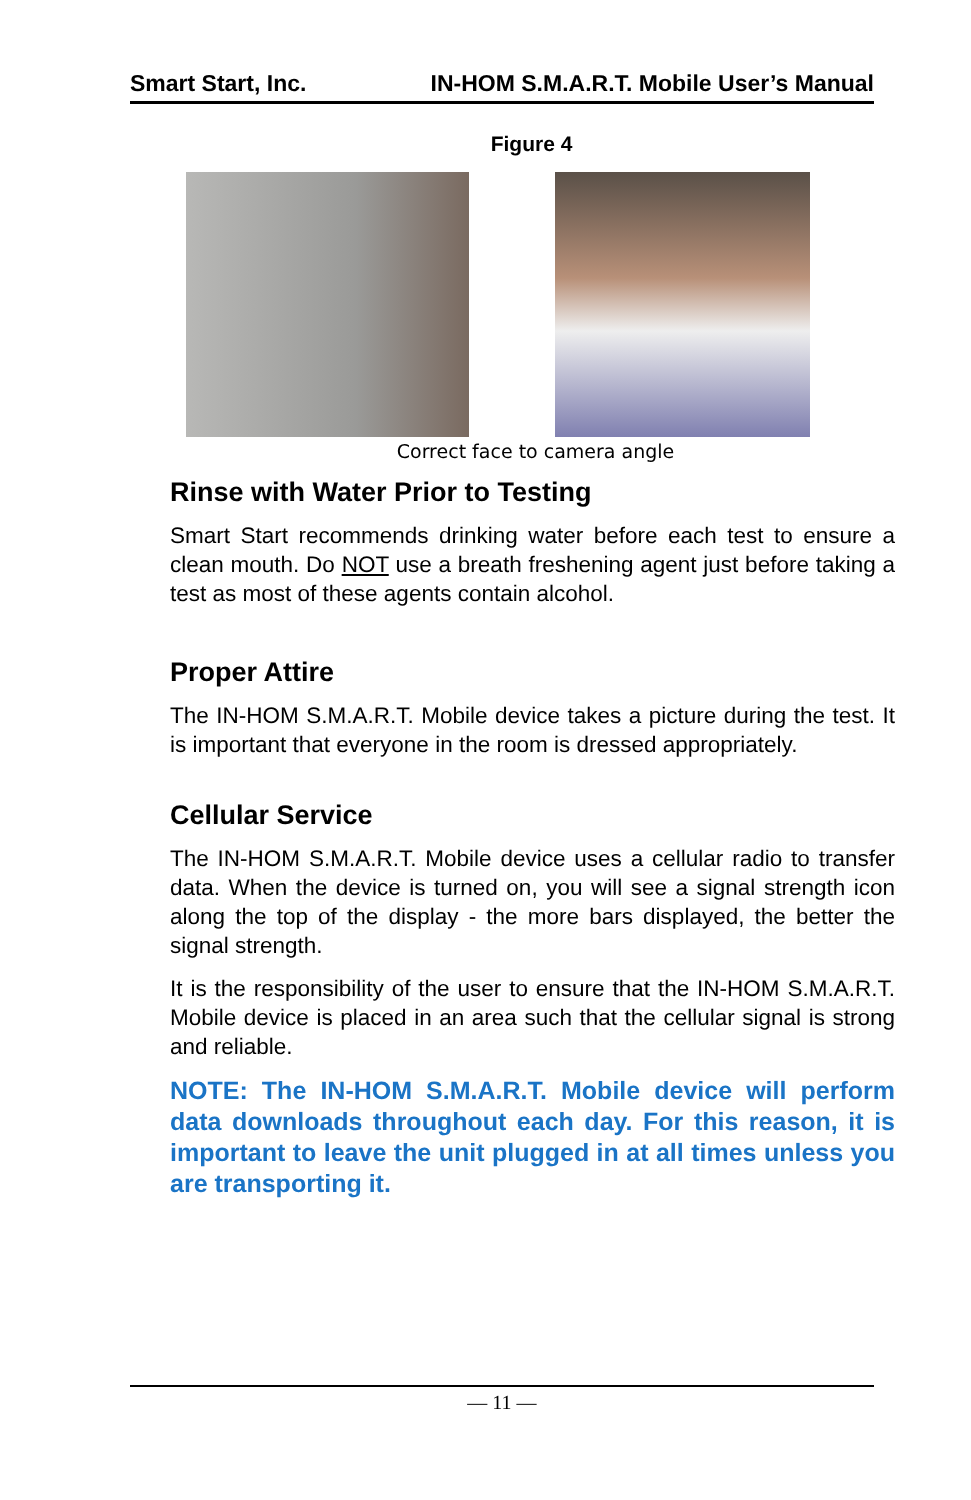Smart Start, Inc. IN-HOM S.M.A.R.T. Mobile User’s Manual
Figure 4
Correct face to camera angle
Rinse with Water Prior to Testing
Smart Start recommends drinking water before each test to ensure a clean mouth. Do NOT use a breath freshening agent just before taking a test as most of these agents contain alcohol.
Proper Attire
The IN-HOM S.M.A.R.T. Mobile device takes a picture during the test. It is important that everyone in the room is dressed appropriately.
Cellular Service
The IN-HOM S.M.A.R.T. Mobile device uses a cellular radio to transfer data. When the device is turned on, you will see a signal strength icon along the top of the display - the more bars displayed, the better the signal strength.
It is the responsibility of the user to ensure that the IN-HOM S.M.A.R.T. Mobile device is placed in an area such that the cellular signal is strong and reliable.
NOTE: The IN-HOM S.M.A.R.T. Mobile device will perform data downloads throughout each day. For this reason, it is important to leave the unit plugged in at all times unless you are transporting it.
— 11 —